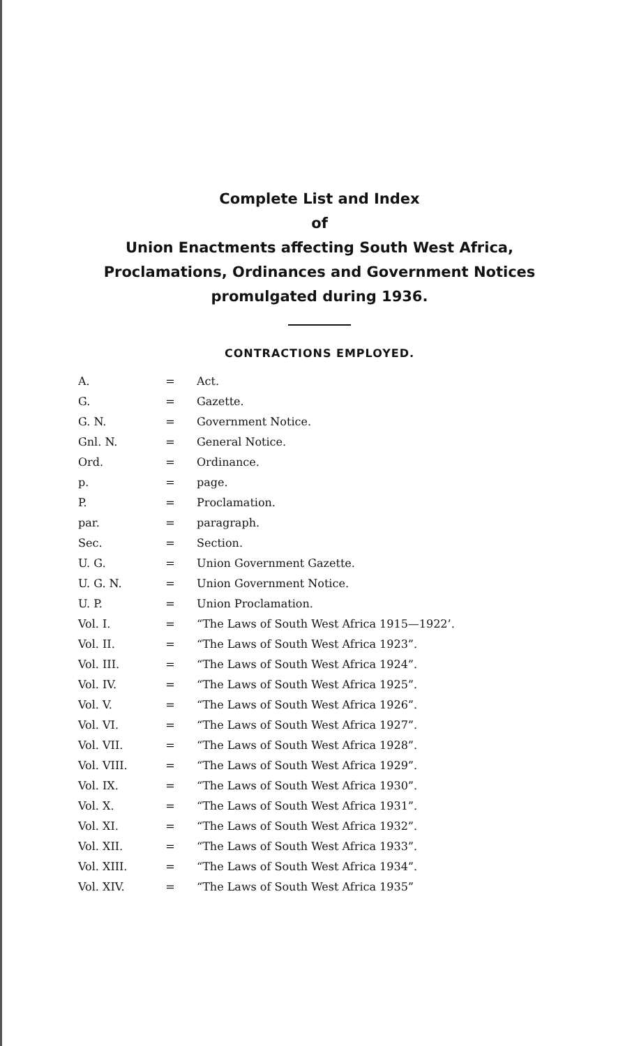Complete List and Index
of
Union Enactments affecting South West Africa,
Proclamations, Ordinances and Government Notices
promulgated during 1936.
CONTRACTIONS EMPLOYED.
| A. | = | Act. |
| G. | = | Gazette. |
| G. N. | = | Government Notice. |
| Gnl. N. | = | General Notice. |
| Ord. | = | Ordinance. |
| p. | = | page. |
| P. | = | Proclamation. |
| par. | = | paragraph. |
| Sec. | = | Section. |
| U. G. | = | Union Government Gazette. |
| U. G. N. | = | Union Government Notice. |
| U. P. | = | Union Proclamation. |
| Vol. I. | = | “The Laws of South West Africa 1915—1922’. |
| Vol. II. | = | “The Laws of South West Africa 1923”. |
| Vol. III. | = | “The Laws of South West Africa 1924”. |
| Vol. IV. | = | “The Laws of South West Africa 1925”. |
| Vol. V. | = | “The Laws of South West Africa 1926”. |
| Vol. VI. | = | “The Laws of South West Africa 1927”. |
| Vol. VII. | = | “The Laws of South West Africa 1928”. |
| Vol. VIII. | = | “The Laws of South West Africa 1929”. |
| Vol. IX. | = | “The Laws of South West Africa 1930”. |
| Vol. X. | = | “The Laws of South West Africa 1931”. |
| Vol. XI. | = | “The Laws of South West Africa 1932”. |
| Vol. XII. | = | “The Laws of South West Africa 1933”. |
| Vol. XIII. | = | “The Laws of South West Africa 1934”. |
| Vol. XIV. | = | “The Laws of South West Africa 1935” |